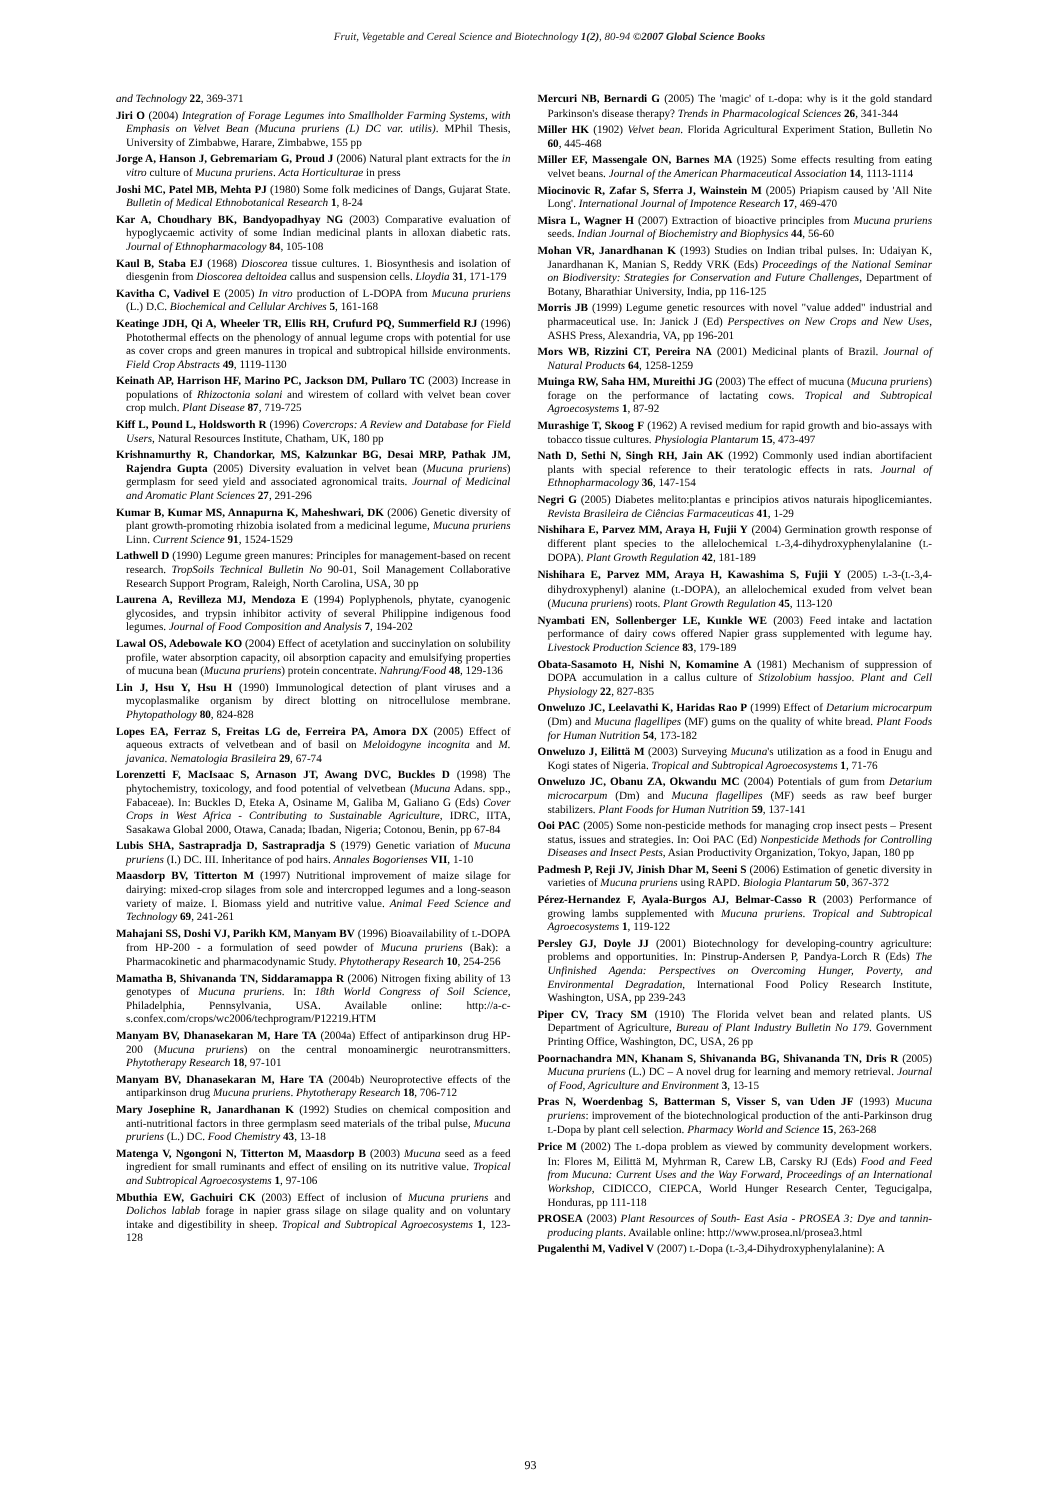Fruit, Vegetable and Cereal Science and Biotechnology 1(2), 80-94 ©2007 Global Science Books
and Technology 22, 369-371
Jiri O (2004) Integration of Forage Legumes into Smallholder Farming Systems, with Emphasis on Velvet Bean (Mucuna pruriens (L) DC var. utilis). MPhil Thesis, University of Zimbabwe, Harare, Zimbabwe, 155 pp
Jorge A, Hanson J, Gebremariam G, Proud J (2006) Natural plant extracts for the in vitro culture of Mucuna pruriens. Acta Horticulturae in press
Joshi MC, Patel MB, Mehta PJ (1980) Some folk medicines of Dangs, Gujarat State. Bulletin of Medical Ethnobotanical Research 1, 8-24
Kar A, Choudhary BK, Bandyopadhyay NG (2003) Comparative evaluation of hypoglycaemic activity of some Indian medicinal plants in alloxan diabetic rats. Journal of Ethnopharmacology 84, 105-108
Kaul B, Staba EJ (1968) Dioscorea tissue cultures. 1. Biosynthesis and isolation of diesgenin from Dioscorea deltoidea callus and suspension cells. Lloydia 31, 171-179
Kavitha C, Vadivel E (2005) In vitro production of L-DOPA from Mucuna pruriens (L.) D.C. Biochemical and Cellular Archives 5, 161-168
Keatinge JDH, Qi A, Wheeler TR, Ellis RH, Crufurd PQ, Summerfield RJ (1996) Photothermal effects on the phenology of annual legume crops with potential for use as cover crops and green manures in tropical and subtropical hillside environments. Field Crop Abstracts 49, 1119-1130
Keinath AP, Harrison HF, Marino PC, Jackson DM, Pullaro TC (2003) Increase in populations of Rhizoctonia solani and wirestem of collard with velvet bean cover crop mulch. Plant Disease 87, 719-725
Kiff L, Pound L, Holdsworth R (1996) Covercrops: A Review and Database for Field Users, Natural Resources Institute, Chatham, UK, 180 pp
Krishnamurthy R, Chandorkar, MS, Kalzunkar BG, Desai MRP, Pathak JM, Rajendra Gupta (2005) Diversity evaluation in velvet bean (Mucuna pruriens) germplasm for seed yield and associated agronomical traits. Journal of Medicinal and Aromatic Plant Sciences 27, 291-296
Kumar B, Kumar MS, Annapurna K, Maheshwari, DK (2006) Genetic diversity of plant growth-promoting rhizobia isolated from a medicinal legume, Mucuna pruriens Linn. Current Science 91, 1524-1529
Lathwell D (1990) Legume green manures: Principles for management-based on recent research. TropSoils Technical Bulletin No 90-01, Soil Management Collaborative Research Support Program, Raleigh, North Carolina, USA, 30 pp
Laurena A, Revilleza MJ, Mendoza E (1994) Poplyphenols, phytate, cyanogenic glycosides, and trypsin inhibitor activity of several Philippine indigenous food legumes. Journal of Food Composition and Analysis 7, 194-202
Lawal OS, Adebowale KO (2004) Effect of acetylation and succinylation on solubility profile, water absorption capacity, oil absorption capacity and emulsifying properties of mucuna bean (Mucuna pruriens) protein concentrate. Nahrung/Food 48, 129-136
Lin J, Hsu Y, Hsu H (1990) Immunological detection of plant viruses and a mycoplasmalike organism by direct blotting on nitrocellulose membrane. Phytopathology 80, 824-828
Lopes EA, Ferraz S, Freitas LG de, Ferreira PA, Amora DX (2005) Effect of aqueous extracts of velvetbean and of basil on Meloidogyne incognita and M. javanica. Nematologia Brasileira 29, 67-74
Lorenzetti F, MacIsaac S, Arnason JT, Awang DVC, Buckles D (1998) The phytochemistry, toxicology, and food potential of velvetbean (Mucuna Adans. spp., Fabaceae). In: Buckles D, Eteka A, Osiname M, Galiba M, Galiano G (Eds) Cover Crops in West Africa - Contributing to Sustainable Agriculture, IDRC, IITA, Sasakawa Global 2000, Otawa, Canada; Ibadan, Nigeria; Cotonou, Benin, pp 67-84
Lubis SHA, Sastrapradja D, Sastrapradja S (1979) Genetic variation of Mucuna pruriens (I.) DC. III. Inheritance of pod hairs. Annales Bogorienses VII, 1-10
Maasdorp BV, Titterton M (1997) Nutritional improvement of maize silage for dairying: mixed-crop silages from sole and intercropped legumes and a long-season variety of maize. I. Biomass yield and nutritive value. Animal Feed Science and Technology 69, 241-261
Mahajani SS, Doshi VJ, Parikh KM, Manyam BV (1996) Bioavailability of L-DOPA from HP-200 - a formulation of seed powder of Mucuna pruriens (Bak): a Pharmacokinetic and pharmacodynamic Study. Phytotherapy Research 10, 254-256
Mamatha B, Shivananda TN, Siddaramappa R (2006) Nitrogen fixing ability of 13 genotypes of Mucuna pruriens. In: 18th World Congress of Soil Science, Philadelphia, Pennsylvania, USA. Available online: http://a-c-s.confex.com/crops/wc2006/techprogram/P12219.HTM
Manyam BV, Dhanasekaran M, Hare TA (2004a) Effect of antiparkinson drug HP-200 (Mucuna pruriens) on the central monoaminergic neurotransmitters. Phytotherapy Research 18, 97-101
Manyam BV, Dhanasekaran M, Hare TA (2004b) Neuroprotective effects of the antiparkinson drug Mucuna pruriens. Phytotherapy Research 18, 706-712
Mary Josephine R, Janardhanan K (1992) Studies on chemical composition and anti-nutritional factors in three germplasm seed materials of the tribal pulse, Mucuna pruriens (L.) DC. Food Chemistry 43, 13-18
Matenga V, Ngongoni N, Titterton M, Maasdorp B (2003) Mucuna seed as a feed ingredient for small ruminants and effect of ensiling on its nutritive value. Tropical and Subtropical Agroecosystems 1, 97-106
Mbuthia EW, Gachuiri CK (2003) Effect of inclusion of Mucuna pruriens and Dolichos lablab forage in napier grass silage on silage quality and on voluntary intake and digestibility in sheep. Tropical and Subtropical Agroecosystems 1, 123-128
Mercuri NB, Bernardi G (2005) The 'magic' of L-dopa: why is it the gold standard Parkinson's disease therapy? Trends in Pharmacological Sciences 26, 341-344
Miller HK (1902) Velvet bean. Florida Agricultural Experiment Station, Bulletin No 60, 445-468
Miller EF, Massengale ON, Barnes MA (1925) Some effects resulting from eating velvet beans. Journal of the American Pharmaceutical Association 14, 1113-1114
Miocinovic R, Zafar S, Sferra J, Wainstein M (2005) Priapism caused by 'All Nite Long'. International Journal of Impotence Research 17, 469-470
Misra L, Wagner H (2007) Extraction of bioactive principles from Mucuna pruriens seeds. Indian Journal of Biochemistry and Biophysics 44, 56-60
Mohan VR, Janardhanan K (1993) Studies on Indian tribal pulses. In: Udaiyan K, Janardhanan K, Manian S, Reddy VRK (Eds) Proceedings of the National Seminar on Biodiversity: Strategies for Conservation and Future Challenges, Department of Botany, Bharathiar University, India, pp 116-125
Morris JB (1999) Legume genetic resources with novel "value added" industrial and pharmaceutical use. In: Janick J (Ed) Perspectives on New Crops and New Uses, ASHS Press, Alexandria, VA, pp 196-201
Mors WB, Rizzini CT, Pereira NA (2001) Medicinal plants of Brazil. Journal of Natural Products 64, 1258-1259
Muinga RW, Saha HM, Mureithi JG (2003) The effect of mucuna (Mucuna pruriens) forage on the performance of lactating cows. Tropical and Subtropical Agroecosystems 1, 87-92
Murashige T, Skoog F (1962) A revised medium for rapid growth and bio-assays with tobacco tissue cultures. Physiologia Plantarum 15, 473-497
Nath D, Sethi N, Singh RH, Jain AK (1992) Commonly used indian abortifacient plants with special reference to their teratologic effects in rats. Journal of Ethnopharmacology 36, 147-154
Negri G (2005) Diabetes melito:plantas e principios ativos naturais hipoglicemiantes. Revista Brasileira de Ciências Farmaceuticas 41, 1-29
Nishihara E, Parvez MM, Araya H, Fujii Y (2004) Germination growth response of different plant species to the allelochemical L-3,4-dihydroxyphenylalanine (L-DOPA). Plant Growth Regulation 42, 181-189
Nishihara E, Parvez MM, Araya H, Kawashima S, Fujii Y (2005) L-3-(L-3,4-dihydroxyphenyl) alanine (L-DOPA), an allelochemical exuded from velvet bean (Mucuna pruriens) roots. Plant Growth Regulation 45, 113-120
Nyambati EN, Sollenberger LE, Kunkle WE (2003) Feed intake and lactation performance of dairy cows offered Napier grass supplemented with legume hay. Livestock Production Science 83, 179-189
Obata-Sasamoto H, Nishi N, Komamine A (1981) Mechanism of suppression of DOPA accumulation in a callus culture of Stizolobium hassjoo. Plant and Cell Physiology 22, 827-835
Onweluzo JC, Leelavathi K, Haridas Rao P (1999) Effect of Detarium microcarpum (Dm) and Mucuna flagellipes (MF) gums on the quality of white bread. Plant Foods for Human Nutrition 54, 173-182
Onweluzo J, Eilittä M (2003) Surveying Mucuna's utilization as a food in Enugu and Kogi states of Nigeria. Tropical and Subtropical Agroecosystems 1, 71-76
Onweluzo JC, Obanu ZA, Okwandu MC (2004) Potentials of gum from Detarium microcarpum (Dm) and Mucuna flagellipes (MF) seeds as raw beef burger stabilizers. Plant Foods for Human Nutrition 59, 137-141
Ooi PAC (2005) Some non-pesticide methods for managing crop insect pests – Present status, issues and strategies. In: Ooi PAC (Ed) Nonpesticide Methods for Controlling Diseases and Insect Pests, Asian Productivity Organization, Tokyo, Japan, 180 pp
Padmesh P, Reji JV, Jinish Dhar M, Seeni S (2006) Estimation of genetic diversity in varieties of Mucuna pruriens using RAPD. Biologia Plantarum 50, 367-372
Pérez-Hernandez F, Ayala-Burgos AJ, Belmar-Casso R (2003) Performance of growing lambs supplemented with Mucuna pruriens. Tropical and Subtropical Agroecosystems 1, 119-122
Persley GJ, Doyle JJ (2001) Biotechnology for developing-country agriculture: problems and opportunities. In: Pinstrup-Andersen P, Pandya-Lorch R (Eds) The Unfinished Agenda: Perspectives on Overcoming Hunger, Poverty, and Environmental Degradation, International Food Policy Research Institute, Washington, USA, pp 239-243
Piper CV, Tracy SM (1910) The Florida velvet bean and related plants. US Department of Agriculture, Bureau of Plant Industry Bulletin No 179. Government Printing Office, Washington, DC, USA, 26 pp
Poornachandra MN, Khanam S, Shivananda BG, Shivananda TN, Dris R (2005) Mucuna pruriens (L.) DC – A novel drug for learning and memory retrieval. Journal of Food, Agriculture and Environment 3, 13-15
Pras N, Woerdenbag S, Batterman S, Visser S, van Uden JF (1993) Mucuna pruriens: improvement of the biotechnological production of the anti-Parkinson drug L-Dopa by plant cell selection. Pharmacy World and Science 15, 263-268
Price M (2002) The L-dopa problem as viewed by community development workers. In: Flores M, Eilittä M, Myhrman R, Carew LB, Carsky RJ (Eds) Food and Feed from Mucuna: Current Uses and the Way Forward, Proceedings of an International Workshop, CIDICCO, CIEPCA, World Hunger Research Center, Tegucigalpa, Honduras, pp 111-118
PROSEA (2003) Plant Resources of South- East Asia - PROSEA 3: Dye and tannin-producing plants. Available online: http://www.prosea.nl/prosea3.html
Pugalenthi M, Vadivel V (2007) L-Dopa (L-3,4-Dihydroxyphenylalanine): A
93